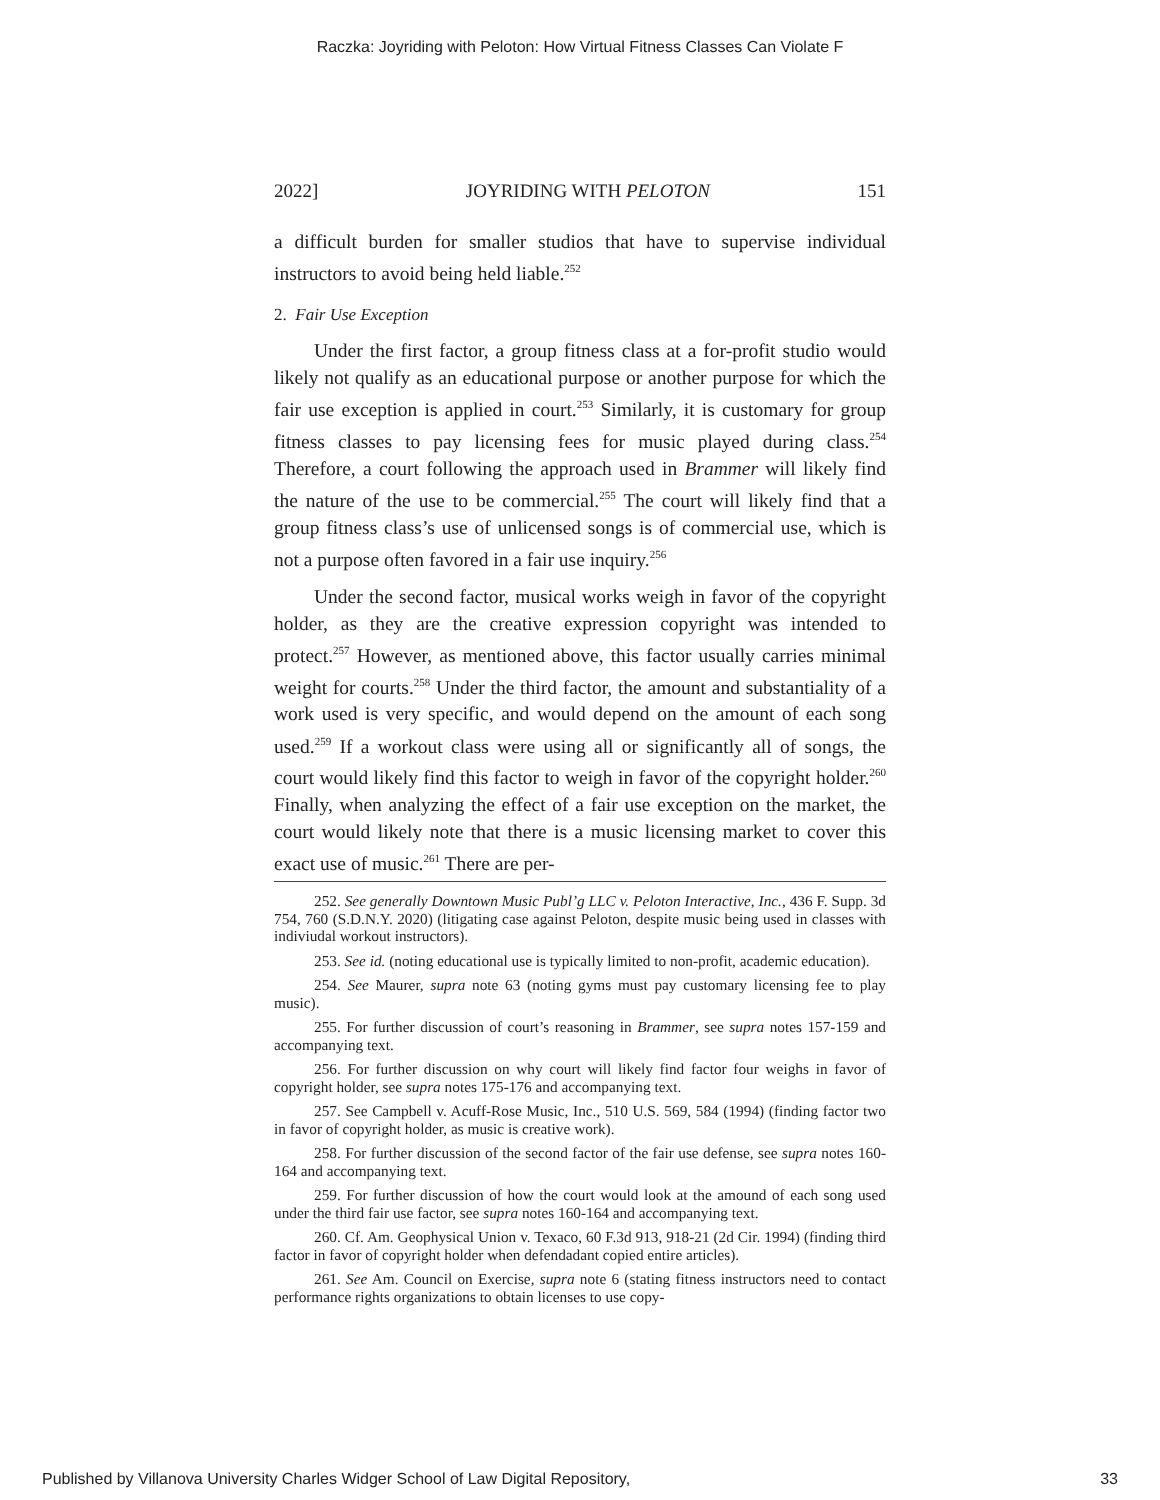Raczka: Joyriding with Peloton: How Virtual Fitness Classes Can Violate F
2022] JOYRIDING WITH PELOTON 151
a difficult burden for smaller studios that have to supervise individual instructors to avoid being held liable.<sup>252</sup>
2. Fair Use Exception
Under the first factor, a group fitness class at a for-profit studio would likely not qualify as an educational purpose or another purpose for which the fair use exception is applied in court.<sup>253</sup> Similarly, it is customary for group fitness classes to pay licensing fees for music played during class.<sup>254</sup> Therefore, a court following the approach used in Brammer will likely find the nature of the use to be commercial.<sup>255</sup> The court will likely find that a group fitness class’s use of unlicensed songs is of commercial use, which is not a purpose often favored in a fair use inquiry.<sup>256</sup>
Under the second factor, musical works weigh in favor of the copyright holder, as they are the creative expression copyright was intended to protect.<sup>257</sup> However, as mentioned above, this factor usually carries minimal weight for courts.<sup>258</sup> Under the third factor, the amount and substantiality of a work used is very specific, and would depend on the amount of each song used.<sup>259</sup> If a workout class were using all or significantly all of songs, the court would likely find this factor to weigh in favor of the copyright holder.<sup>260</sup> Finally, when analyzing the effect of a fair use exception on the market, the court would likely note that there is a music licensing market to cover this exact use of music.<sup>261</sup> There are per-
252. See generally Downtown Music Publ’g LLC v. Peloton Interactive, Inc., 436 F. Supp. 3d 754, 760 (S.D.N.Y. 2020) (litigating case against Peloton, despite music being used in classes with indiviudal workout instructors).
253. See id. (noting educational use is typically limited to non-profit, academic education).
254. See Maurer, supra note 63 (noting gyms must pay customary licensing fee to play music).
255. For further discussion of court’s reasoning in Brammer, see supra notes 157-159 and accompanying text.
256. For further discussion on why court will likely find factor four weighs in favor of copyright holder, see supra notes 175-176 and accompanying text.
257. See Campbell v. Acuff-Rose Music, Inc., 510 U.S. 569, 584 (1994) (finding factor two in favor of copyright holder, as music is creative work).
258. For further discussion of the second factor of the fair use defense, see supra notes 160-164 and accompanying text.
259. For further discussion of how the court would look at the amound of each song used under the third fair use factor, see supra notes 160-164 and accompanying text.
260. Cf. Am. Geophysical Union v. Texaco, 60 F.3d 913, 918-21 (2d Cir. 1994) (finding third factor in favor of copyright holder when defendadant copied entire articles).
261. See Am. Council on Exercise, supra note 6 (stating fitness instructors need to contact performance rights organizations to obtain licenses to use copy-
Published by Villanova University Charles Widger School of Law Digital Repository, 33